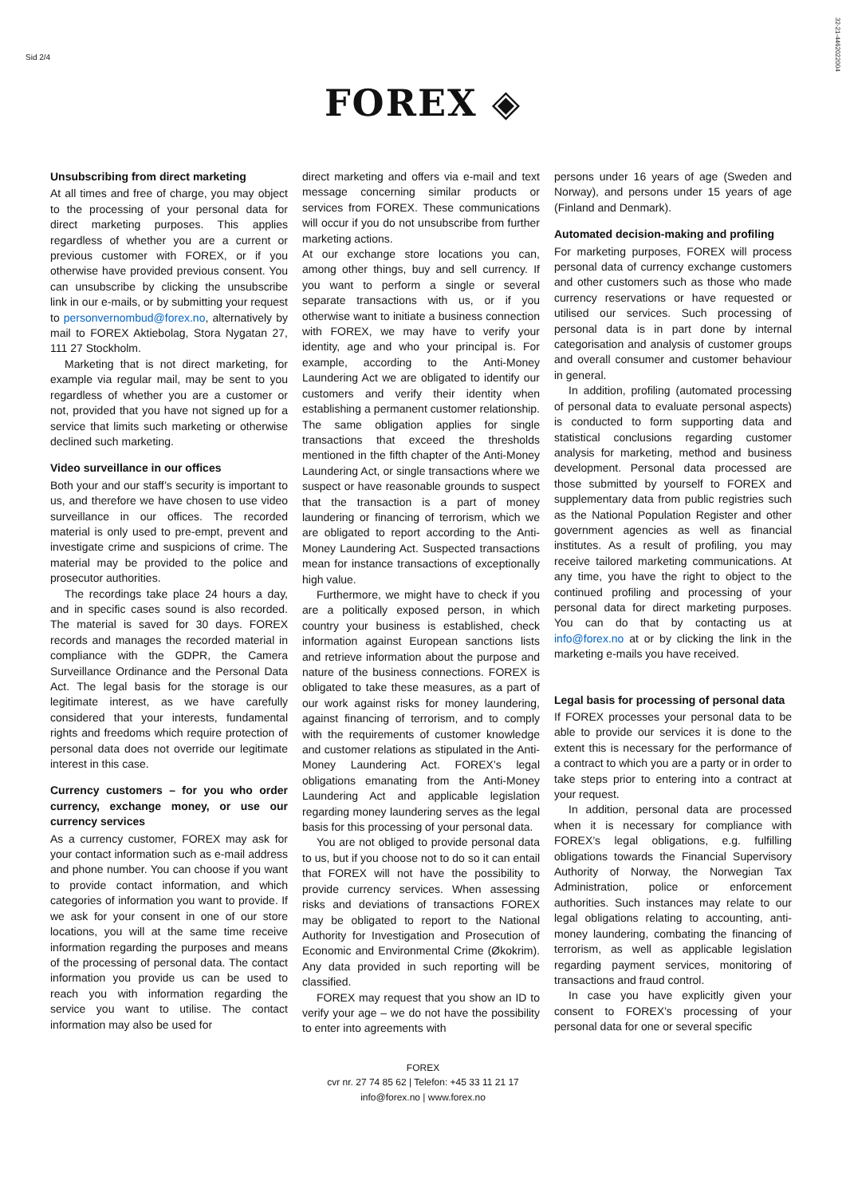Sid 2/4
32-21-4462022004
FOREX ◈
Unsubscribing from direct marketing
At all times and free of charge, you may object to the processing of your personal data for direct marketing purposes. This applies regardless of whether you are a current or previous customer with FOREX, or if you otherwise have provided previous consent. You can unsubscribe by clicking the unsubscribe link in our e-mails, or by submitting your request to personvernombud@forex.no, alternatively by mail to FOREX Aktiebolag, Stora Nygatan 27, 111 27 Stockholm.
Marketing that is not direct marketing, for example via regular mail, may be sent to you regardless of whether you are a customer or not, provided that you have not signed up for a service that limits such marketing or otherwise declined such marketing.
Video surveillance in our offices
Both your and our staff’s security is important to us, and therefore we have chosen to use video surveillance in our offices. The recorded material is only used to pre-empt, prevent and investigate crime and suspicions of crime. The material may be provided to the police and prosecutor authorities.
The recordings take place 24 hours a day, and in specific cases sound is also recorded. The material is saved for 30 days. FOREX records and manages the recorded material in compliance with the GDPR, the Camera Surveillance Ordinance and the Personal Data Act. The legal basis for the storage is our legitimate interest, as we have carefully considered that your interests, fundamental rights and freedoms which require protection of personal data does not override our legitimate interest in this case.
Currency customers – for you who order currency, exchange money, or use our currency services
As a currency customer, FOREX may ask for your contact information such as e-mail address and phone number. You can choose if you want to provide contact information, and which categories of information you want to provide. If we ask for your consent in one of our store locations, you will at the same time receive information regarding the purposes and means of the processing of personal data. The contact information you provide us can be used to reach you with information regarding the service you want to utilise. The contact information may also be used for
direct marketing and offers via e-mail and text message concerning similar products or services from FOREX. These communications will occur if you do not unsubscribe from further marketing actions.
At our exchange store locations you can, among other things, buy and sell currency. If you want to perform a single or several separate transactions with us, or if you otherwise want to initiate a business connection with FOREX, we may have to verify your identity, age and who your principal is. For example, according to the Anti-Money Laundering Act we are obligated to identify our customers and verify their identity when establishing a permanent customer relationship. The same obligation applies for single transactions that exceed the thresholds mentioned in the fifth chapter of the Anti-Money Laundering Act, or single transactions where we suspect or have reasonable grounds to suspect that the transaction is a part of money laundering or financing of terrorism, which we are obligated to report according to the Anti-Money Laundering Act. Suspected transactions mean for instance transactions of exceptionally high value.
Furthermore, we might have to check if you are a politically exposed person, in which country your business is established, check information against European sanctions lists and retrieve information about the purpose and nature of the business connections. FOREX is obligated to take these measures, as a part of our work against risks for money laundering, against financing of terrorism, and to comply with the requirements of customer knowledge and customer relations as stipulated in the Anti-Money Laundering Act. FOREX’s legal obligations emanating from the Anti-Money Laundering Act and applicable legislation regarding money laundering serves as the legal basis for this processing of your personal data.
You are not obliged to provide personal data to us, but if you choose not to do so it can entail that FOREX will not have the possibility to provide currency services. When assessing risks and deviations of transactions FOREX may be obligated to report to the National Authority for Investigation and Prosecution of Economic and Environmental Crime (Økokrim). Any data provided in such reporting will be classified.
FOREX may request that you show an ID to verify your age – we do not have the possibility to enter into agreements with
persons under 16 years of age (Sweden and Norway), and persons under 15 years of age (Finland and Denmark).
Automated decision-making and profiling
For marketing purposes, FOREX will process personal data of currency exchange customers and other customers such as those who made currency reservations or have requested or utilised our services. Such processing of personal data is in part done by internal categorisation and analysis of customer groups and overall consumer and customer behaviour in general.
In addition, profiling (automated processing of personal data to evaluate personal aspects) is conducted to form supporting data and statistical conclusions regarding customer analysis for marketing, method and business development. Personal data processed are those submitted by yourself to FOREX and supplementary data from public registries such as the National Population Register and other government agencies as well as financial institutes. As a result of profiling, you may receive tailored marketing communications. At any time, you have the right to object to the continued profiling and processing of your personal data for direct marketing purposes. You can do that by contacting us at info@forex.no at or by clicking the link in the marketing e-mails you have received.
Legal basis for processing of personal data
If FOREX processes your personal data to be able to provide our services it is done to the extent this is necessary for the performance of a contract to which you are a party or in order to take steps prior to entering into a contract at your request.
In addition, personal data are processed when it is necessary for compliance with FOREX’s legal obligations, e.g. fulfilling obligations towards the Financial Supervisory Authority of Norway, the Norwegian Tax Administration, police or enforcement authorities. Such instances may relate to our legal obligations relating to accounting, anti-money laundering, combating the financing of terrorism, as well as applicable legislation regarding payment services, monitoring of transactions and fraud control.
In case you have explicitly given your consent to FOREX’s processing of your personal data for one or several specific
FOREX
cvr nr. 27 74 85 62 | Telefon: +45 33 11 21 17
info@forex.no | www.forex.no